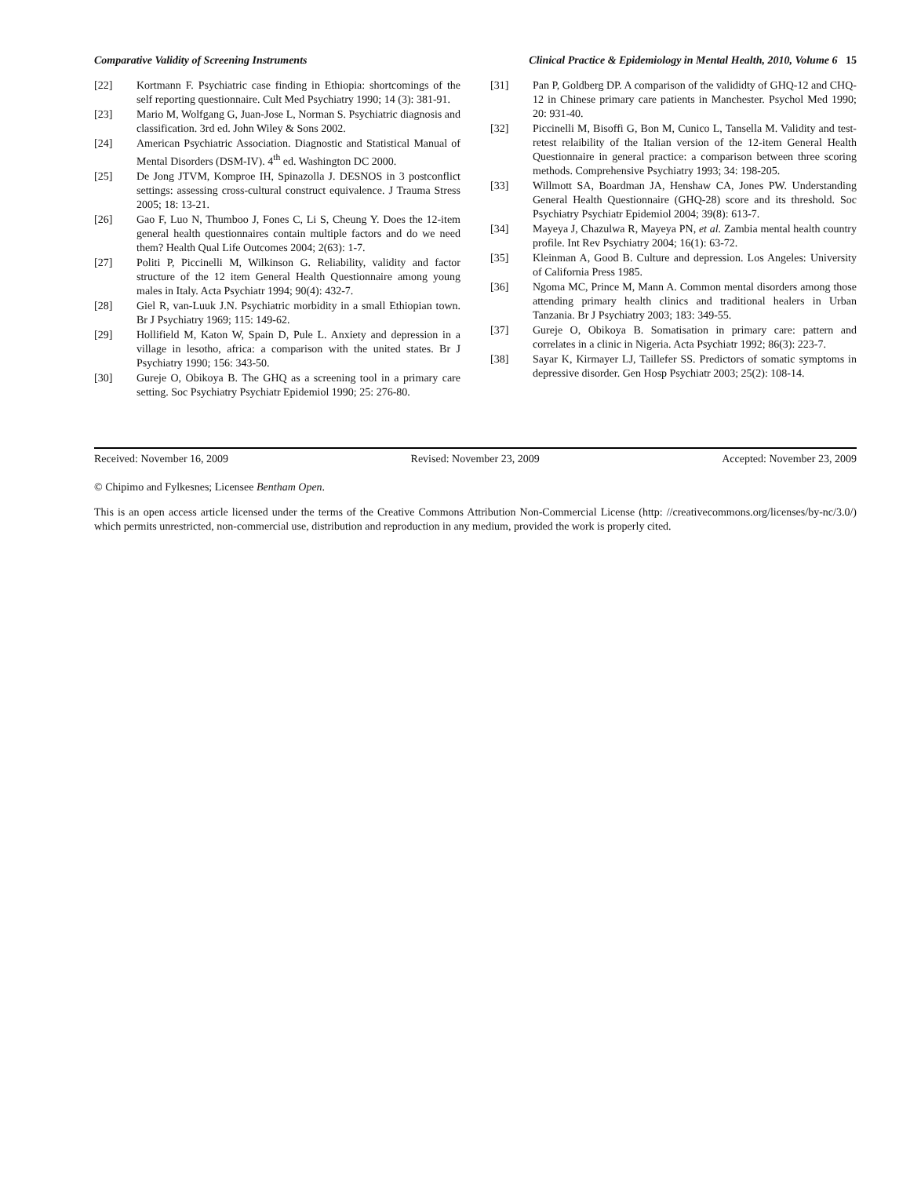Comparative Validity of Screening Instruments Clinical Practice & Epidemiology in Mental Health, 2010, Volume 6 15
[22] Kortmann F. Psychiatric case finding in Ethiopia: shortcomings of the self reporting questionnaire. Cult Med Psychiatry 1990; 14 (3): 381-91.
[23] Mario M, Wolfgang G, Juan-Jose L, Norman S. Psychiatric diagnosis and classification. 3rd ed. John Wiley & Sons 2002.
[24] American Psychiatric Association. Diagnostic and Statistical Manual of Mental Disorders (DSM-IV). 4<sup>th</sup> ed. Washington DC 2000.
[25] De Jong JTVM, Komproe IH, Spinazolla J. DESNOS in 3 postconflict settings: assessing cross-cultural construct equivalence. J Trauma Stress 2005; 18: 13-21.
[26] Gao F, Luo N, Thumboo J, Fones C, Li S, Cheung Y. Does the 12-item general health questionnaires contain multiple factors and do we need them? Health Qual Life Outcomes 2004; 2(63): 1-7.
[27] Politi P, Piccinelli M, Wilkinson G. Reliability, validity and factor structure of the 12 item General Health Questionnaire among young males in Italy. Acta Psychiatr 1994; 90(4): 432-7.
[28] Giel R, van-Luuk J.N. Psychiatric morbidity in a small Ethiopian town. Br J Psychiatry 1969; 115: 149-62.
[29] Hollifield M, Katon W, Spain D, Pule L. Anxiety and depression in a village in lesotho, africa: a comparison with the united states. Br J Psychiatry 1990; 156: 343-50.
[30] Gureje O, Obikoya B. The GHQ as a screening tool in a primary care setting. Soc Psychiatry Psychiatr Epidemiol 1990; 25: 276-80.
[31] Pan P, Goldberg DP. A comparison of the valididty of GHQ-12 and CHQ-12 in Chinese primary care patients in Manchester. Psychol Med 1990; 20: 931-40.
[32] Piccinelli M, Bisoffi G, Bon M, Cunico L, Tansella M. Validity and test-retest relaibility of the Italian version of the 12-item General Health Questionnaire in general practice: a comparison between three scoring methods. Comprehensive Psychiatry 1993; 34: 198-205.
[33] Willmott SA, Boardman JA, Henshaw CA, Jones PW. Understanding General Health Questionnaire (GHQ-28) score and its threshold. Soc Psychiatry Psychiatr Epidemiol 2004; 39(8): 613-7.
[34] Mayeya J, Chazulwa R, Mayeya PN, et al. Zambia mental health country profile. Int Rev Psychiatry 2004; 16(1): 63-72.
[35] Kleinman A, Good B. Culture and depression. Los Angeles: University of California Press 1985.
[36] Ngoma MC, Prince M, Mann A. Common mental disorders among those attending primary health clinics and traditional healers in Urban Tanzania. Br J Psychiatry 2003; 183: 349-55.
[37] Gureje O, Obikoya B. Somatisation in primary care: pattern and correlates in a clinic in Nigeria. Acta Psychiatr 1992; 86(3): 223-7.
[38] Sayar K, Kirmayer LJ, Taillefer SS. Predictors of somatic symptoms in depressive disorder. Gen Hosp Psychiatr 2003; 25(2): 108-14.
Received: November 16, 2009 Revised: November 23, 2009 Accepted: November 23, 2009
© Chipimo and Fylkesnes; Licensee Bentham Open.
This is an open access article licensed under the terms of the Creative Commons Attribution Non-Commercial License (http: //creativecommons.org/licenses/by-nc/3.0/) which permits unrestricted, non-commercial use, distribution and reproduction in any medium, provided the work is properly cited.